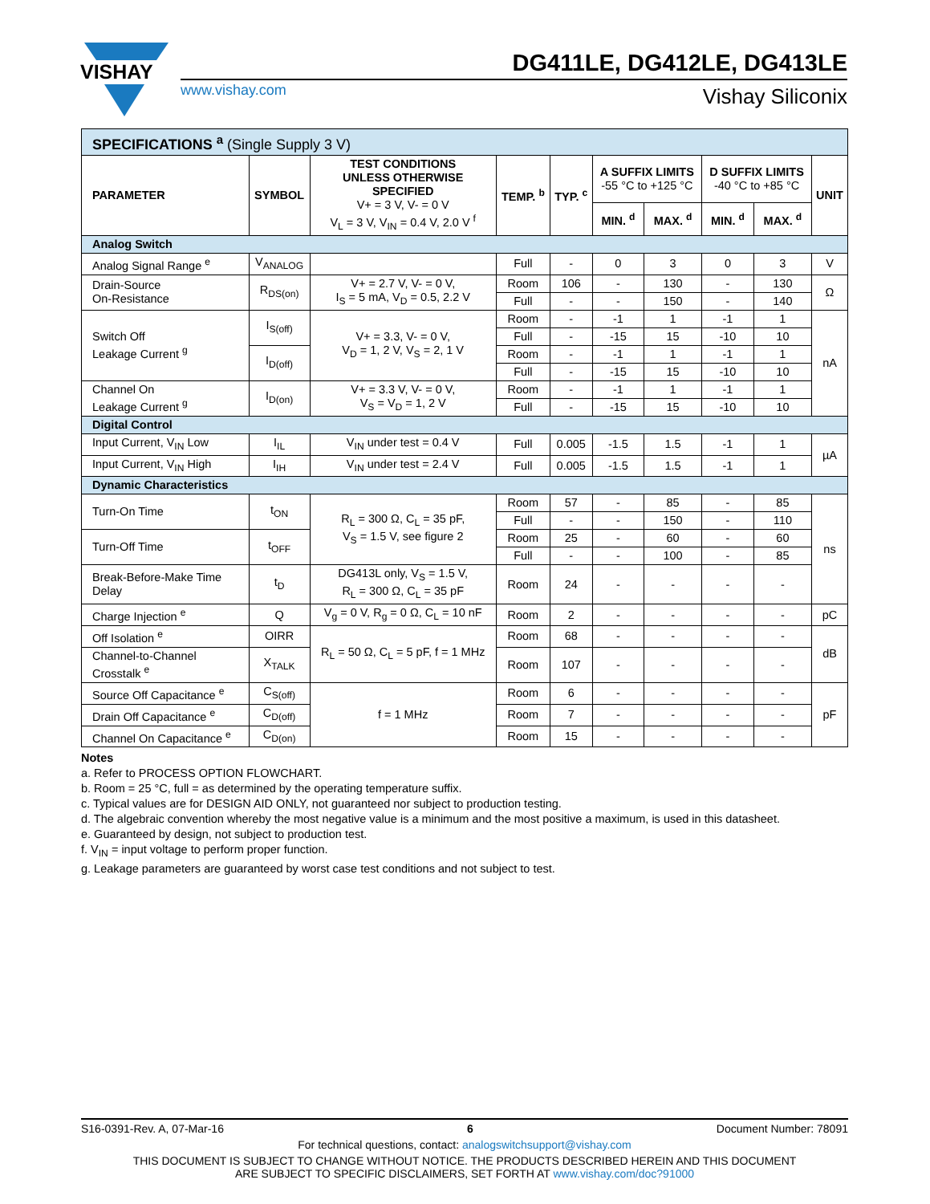VISHAY
DG411LE, DG412LE, DG413LE
www.vishay.com Vishay Siliconix
| SPECIFICATIONS <sup>a</sup> (Single Supply 3 V) | | | | | | | | | |
| PARAMETER | SYMBOL | TEST CONDITIONS UNLESS OTHERWISE SPECIFIED V+ = 3 V, V- = 0 V V<sub>L</sub> = 3 V, V<sub>IN</sub> = 0.4 V, 2.0 V <sup>f</sup> | TEMP. <sup>b</sup> | TYP. <sup>c</sup> | A SUFFIX LIMITS -55 °C to +125 °C | | D SUFFIX LIMITS -40 °C to +85 °C | | UNIT |
| | | | | | MIN. <sup>d</sup> | MAX. <sup>d</sup> | MIN. <sup>d</sup> | MAX. <sup>d</sup> | |
| Analog Switch | | | | | | | | | |
| Analog Signal Range <sup>e</sup> | V<sub>ANALOG</sub> | | Full | - | 0 | 3 | 0 | 3 | V |
| Drain-Source On-Resistance | R<sub>DS(on)</sub> | V+ = 2.7 V, V- = 0 V, I<sub>S</sub> = 5 mA, V<sub>D</sub> = 0.5, 2.2 V | Room | 106 | - | 130 | - | 130 | Ω |
| | | | Full | - | - | 150 | - | 140 | |
| Switch Off Leakage Current <sup>g</sup> | I<sub>S(off)</sub> | V+ = 3.3, V- = 0 V, V<sub>D</sub> = 1, 2 V, V<sub>S</sub> = 2, 1 V | Room | - | -1 | 1 | -1 | 1 | nA |
| | | | Full | - | -15 | 15 | -10 | 10 | |
| | I<sub>D(off)</sub> | | Room | - | -1 | 1 | -1 | 1 | |
| | | | Full | - | -15 | 15 | -10 | 10 | |
| Channel On Leakage Current <sup>g</sup> | I<sub>D(on)</sub> | V+ = 3.3 V, V- = 0 V, V<sub>S</sub> = V<sub>D</sub> = 1, 2 V | Room | - | -1 | 1 | -1 | 1 | |
| | | | Full | - | -15 | 15 | -10 | 10 | |
| Digital Control | | | | | | | | | |
| Input Current, V<sub>IN</sub> Low | I<sub>IL</sub> | V<sub>IN</sub> under test = 0.4 V | Full | 0.005 | -1.5 | 1.5 | -1 | 1 | µA |
| Input Current, V<sub>IN</sub> High | I<sub>IH</sub> | V<sub>IN</sub> under test = 2.4 V | Full | 0.005 | -1.5 | 1.5 | -1 | 1 | |
| Dynamic Characteristics | | | | | | | | | |
| Turn-On Time | t<sub>ON</sub> | R<sub>L</sub> = 300 Ω, C<sub>L</sub> = 35 pF, V<sub>S</sub> = 1.5 V, see figure 2 | Room | 57 | - | 85 | - | 85 | ns |
| | | | Full | - | - | 150 | - | 110 | |
| Turn-Off Time | t<sub>OFF</sub> | | Room | 25 | - | 60 | - | 60 | |
| | | | Full | - | - | 100 | - | 85 | |
| Break-Before-Make Time Delay | t<sub>D</sub> | DG413L only, V<sub>S</sub> = 1.5 V, R<sub>L</sub> = 300 Ω, C<sub>L</sub> = 35 pF | Room | 24 | - | - | - | - | |
| Charge Injection <sup>e</sup> | Q | V<sub>g</sub> = 0 V, R<sub>g</sub> = 0 Ω, C<sub>L</sub> = 10 nF | Room | 2 | - | - | - | - | pC |
| Off Isolation <sup>e</sup> | OIRR | R<sub>L</sub> = 50 Ω, C<sub>L</sub> = 5 pF, f = 1 MHz | Room | 68 | - | - | - | - | dB |
| Channel-to-Channel Crosstalk <sup>e</sup> | X<sub>TALK</sub> | | Room | 107 | - | - | - | - | |
| Source Off Capacitance <sup>e</sup> | C<sub>S(off)</sub> | f = 1 MHz | Room | 6 | - | - | - | - | pF |
| Drain Off Capacitance <sup>e</sup> | C<sub>D(off)</sub> | | Room | 7 | - | - | - | - | |
| Channel On Capacitance <sup>e</sup> | C<sub>D(on)</sub> | | Room | 15 | - | - | - | - | |
Notes
a. Refer to PROCESS OPTION FLOWCHART.
b. Room = 25 °C, full = as determined by the operating temperature suffix.
c. Typical values are for DESIGN AID ONLY, not guaranteed nor subject to production testing.
d. The algebraic convention whereby the most negative value is a minimum and the most positive a maximum, is used in this datasheet.
e. Guaranteed by design, not subject to production test.
f. V<sub>IN</sub> = input voltage to perform proper function.
g. Leakage parameters are guaranteed by worst case test conditions and not subject to test.
S16-0391-Rev. A, 07-Mar-16 6 Document Number: 78091
For technical questions, contact: analogswitchsupport@vishay.com
THIS DOCUMENT IS SUBJECT TO CHANGE WITHOUT NOTICE. THE PRODUCTS DESCRIBED HEREIN AND THIS DOCUMENT
ARE SUBJECT TO SPECIFIC DISCLAIMERS, SET FORTH AT www.vishay.com/doc?91000